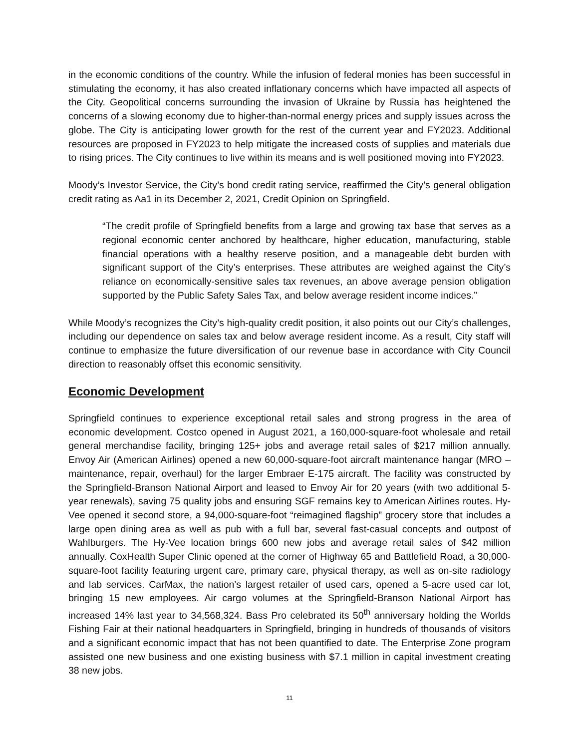in the economic conditions of the country. While the infusion of federal monies has been successful in stimulating the economy, it has also created inflationary concerns which have impacted all aspects of the City. Geopolitical concerns surrounding the invasion of Ukraine by Russia has heightened the concerns of a slowing economy due to higher-than-normal energy prices and supply issues across the globe. The City is anticipating lower growth for the rest of the current year and FY2023. Additional resources are proposed in FY2023 to help mitigate the increased costs of supplies and materials due to rising prices. The City continues to live within its means and is well positioned moving into FY2023.
Moody’s Investor Service, the City’s bond credit rating service, reaffirmed the City’s general obligation credit rating as Aa1 in its December 2, 2021, Credit Opinion on Springfield.
“The credit profile of Springfield benefits from a large and growing tax base that serves as a regional economic center anchored by healthcare, higher education, manufacturing, stable financial operations with a healthy reserve position, and a manageable debt burden with significant support of the City’s enterprises. These attributes are weighed against the City’s reliance on economically-sensitive sales tax revenues, an above average pension obligation supported by the Public Safety Sales Tax, and below average resident income indices.”
While Moody’s recognizes the City’s high-quality credit position, it also points out our City’s challenges, including our dependence on sales tax and below average resident income. As a result, City staff will continue to emphasize the future diversification of our revenue base in accordance with City Council direction to reasonably offset this economic sensitivity.
Economic Development
Springfield continues to experience exceptional retail sales and strong progress in the area of economic development. Costco opened in August 2021, a 160,000-square-foot wholesale and retail general merchandise facility, bringing 125+ jobs and average retail sales of $217 million annually. Envoy Air (American Airlines) opened a new 60,000-square-foot aircraft maintenance hangar (MRO – maintenance, repair, overhaul) for the larger Embraer E-175 aircraft. The facility was constructed by the Springfield-Branson National Airport and leased to Envoy Air for 20 years (with two additional 5-year renewals), saving 75 quality jobs and ensuring SGF remains key to American Airlines routes. Hy-Vee opened it second store, a 94,000-square-foot “reimagined flagship” grocery store that includes a large open dining area as well as pub with a full bar, several fast-casual concepts and outpost of Wahlburgers. The Hy-Vee location brings 600 new jobs and average retail sales of $42 million annually. CoxHealth Super Clinic opened at the corner of Highway 65 and Battlefield Road, a 30,000-square-foot facility featuring urgent care, primary care, physical therapy, as well as on-site radiology and lab services. CarMax, the nation’s largest retailer of used cars, opened a 5-acre used car lot, bringing 15 new employees. Air cargo volumes at the Springfield-Branson National Airport has increased 14% last year to 34,568,324. Bass Pro celebrated its 50<sup>th</sup> anniversary holding the Worlds Fishing Fair at their national headquarters in Springfield, bringing in hundreds of thousands of visitors and a significant economic impact that has not been quantified to date. The Enterprise Zone program assisted one new business and one existing business with $7.1 million in capital investment creating 38 new jobs.
11